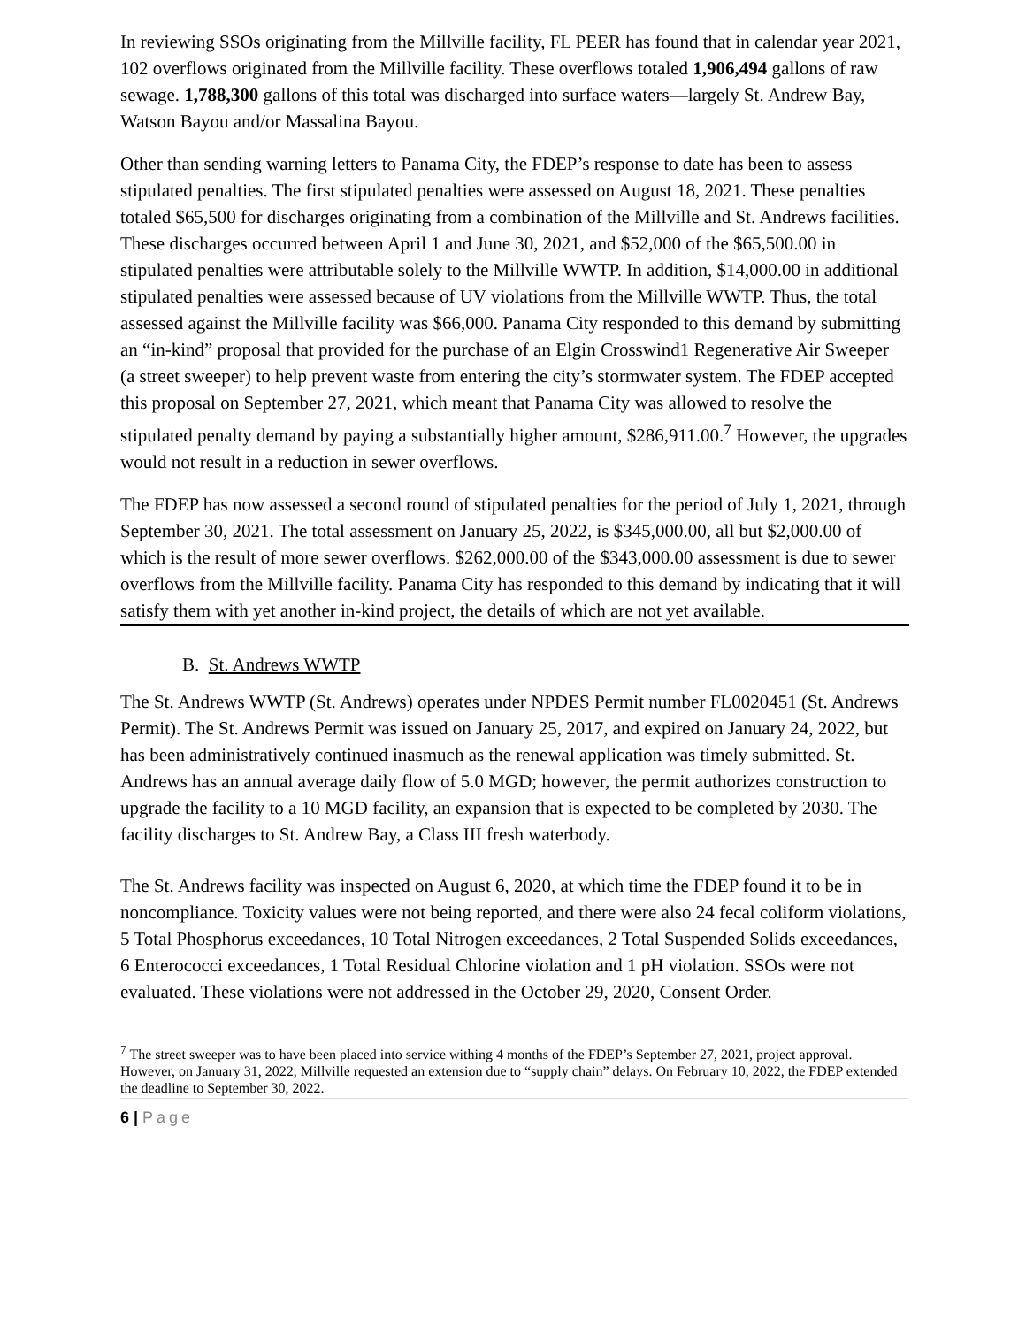In reviewing SSOs originating from the Millville facility, FL PEER has found that in calendar year 2021, 102 overflows originated from the Millville facility. These overflows totaled 1,906,494 gallons of raw sewage. 1,788,300 gallons of this total was discharged into surface waters—largely St. Andrew Bay, Watson Bayou and/or Massalina Bayou.
Other than sending warning letters to Panama City, the FDEP’s response to date has been to assess stipulated penalties. The first stipulated penalties were assessed on August 18, 2021. These penalties totaled $65,500 for discharges originating from a combination of the Millville and St. Andrews facilities. These discharges occurred between April 1 and June 30, 2021, and $52,000 of the $65,500.00 in stipulated penalties were attributable solely to the Millville WWTP. In addition, $14,000.00 in additional stipulated penalties were assessed because of UV violations from the Millville WWTP. Thus, the total assessed against the Millville facility was $66,000. Panama City responded to this demand by submitting an “in-kind” proposal that provided for the purchase of an Elgin Crosswind1 Regenerative Air Sweeper (a street sweeper) to help prevent waste from entering the city’s stormwater system. The FDEP accepted this proposal on September 27, 2021, which meant that Panama City was allowed to resolve the stipulated penalty demand by paying a substantially higher amount, $286,911.00.<sup>7</sup> However, the upgrades would not result in a reduction in sewer overflows.
The FDEP has now assessed a second round of stipulated penalties for the period of July 1, 2021, through September 30, 2021. The total assessment on January 25, 2022, is $345,000.00, all but $2,000.00 of which is the result of more sewer overflows. $262,000.00 of the $343,000.00 assessment is due to sewer overflows from the Millville facility. Panama City has responded to this demand by indicating that it will satisfy them with yet another in-kind project, the details of which are not yet available.
B. St. Andrews WWTP
The St. Andrews WWTP (St. Andrews) operates under NPDES Permit number FL0020451 (St. Andrews Permit). The St. Andrews Permit was issued on January 25, 2017, and expired on January 24, 2022, but has been administratively continued inasmuch as the renewal application was timely submitted. St. Andrews has an annual average daily flow of 5.0 MGD; however, the permit authorizes construction to upgrade the facility to a 10 MGD facility, an expansion that is expected to be completed by 2030. The facility discharges to St. Andrew Bay, a Class III fresh waterbody.
The St. Andrews facility was inspected on August 6, 2020, at which time the FDEP found it to be in noncompliance. Toxicity values were not being reported, and there were also 24 fecal coliform violations, 5 Total Phosphorus exceedances, 10 Total Nitrogen exceedances, 2 Total Suspended Solids exceedances, 6 Enterococci exceedances, 1 Total Residual Chlorine violation and 1 pH violation. SSOs were not evaluated. These violations were not addressed in the October 29, 2020, Consent Order.
<sup>7</sup> The street sweeper was to have been placed into service withing 4 months of the FDEP’s September 27, 2021, project approval. However, on January 31, 2022, Millville requested an extension due to “supply chain” delays. On February 10, 2022, the FDEP extended the deadline to September 30, 2022.
6 | Page